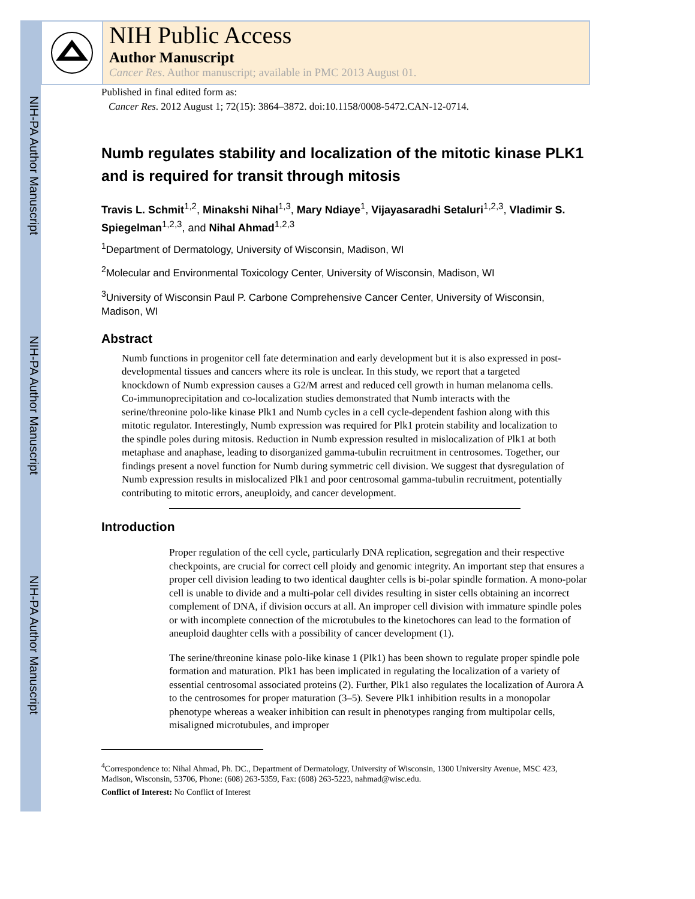NIH-PA Author Manuscript
NIH-PA Author Manuscript
NIH-PA Author Manuscript
NIH Public Access
Author Manuscript
Cancer Res. Author manuscript; available in PMC 2013 August 01.
Published in final edited form as:
Cancer Res. 2012 August 1; 72(15): 3864–3872. doi:10.1158/0008-5472.CAN-12-0714.
Numb regulates stability and localization of the mitotic kinase PLK1 and is required for transit through mitosis
Travis L. Schmit<sup>1,2</sup>, Minakshi Nihal<sup>1,3</sup>, Mary Ndiaye<sup>1</sup>, Vijayasaradhi Setaluri<sup>1,2,3</sup>, Vladimir S. Spiegelman<sup>1,2,3</sup>, and Nihal Ahmad<sup>1,2,3</sup>
<sup>1</sup> Department of Dermatology, University of Wisconsin, Madison, WI
<sup>2</sup> Molecular and Environmental Toxicology Center, University of Wisconsin, Madison, WI
<sup>3</sup> University of Wisconsin Paul P. Carbone Comprehensive Cancer Center, University of Wisconsin, Madison, WI
Abstract
Numb functions in progenitor cell fate determination and early development but it is also expressed in post-developmental tissues and cancers where its role is unclear. In this study, we report that a targeted knockdown of Numb expression causes a G2/M arrest and reduced cell growth in human melanoma cells. Co-immunoprecipitation and co-localization studies demonstrated that Numb interacts with the serine/threonine polo-like kinase Plk1 and Numb cycles in a cell cycle-dependent fashion along with this mitotic regulator. Interestingly, Numb expression was required for Plk1 protein stability and localization to the spindle poles during mitosis. Reduction in Numb expression resulted in mislocalization of Plk1 at both metaphase and anaphase, leading to disorganized gamma-tubulin recruitment in centrosomes. Together, our findings present a novel function for Numb during symmetric cell division. We suggest that dysregulation of Numb expression results in mislocalized Plk1 and poor centrosomal gamma-tubulin recruitment, potentially contributing to mitotic errors, aneuploidy, and cancer development.
Introduction
Proper regulation of the cell cycle, particularly DNA replication, segregation and their respective checkpoints, are crucial for correct cell ploidy and genomic integrity. An important step that ensures a proper cell division leading to two identical daughter cells is bi-polar spindle formation. A mono-polar cell is unable to divide and a multi-polar cell divides resulting in sister cells obtaining an incorrect complement of DNA, if division occurs at all. An improper cell division with immature spindle poles or with incomplete connection of the microtubules to the kinetochores can lead to the formation of aneuploid daughter cells with a possibility of cancer development (1).
The serine/threonine kinase polo-like kinase 1 (Plk1) has been shown to regulate proper spindle pole formation and maturation. Plk1 has been implicated in regulating the localization of a variety of essential centrosomal associated proteins (2). Further, Plk1 also regulates the localization of Aurora A to the centrosomes for proper maturation (3–5). Severe Plk1 inhibition results in a monopolar phenotype whereas a weaker inhibition can result in phenotypes ranging from multipolar cells, misaligned microtubules, and improper
<sup>4</sup> Correspondence to: Nihal Ahmad, Ph. DC., Department of Dermatology, University of Wisconsin, 1300 University Avenue, MSC 423, Madison, Wisconsin, 53706, Phone: (608) 263-5359, Fax: (608) 263-5223, nahmad@wisc.edu.
Conflict of Interest: No Conflict of Interest